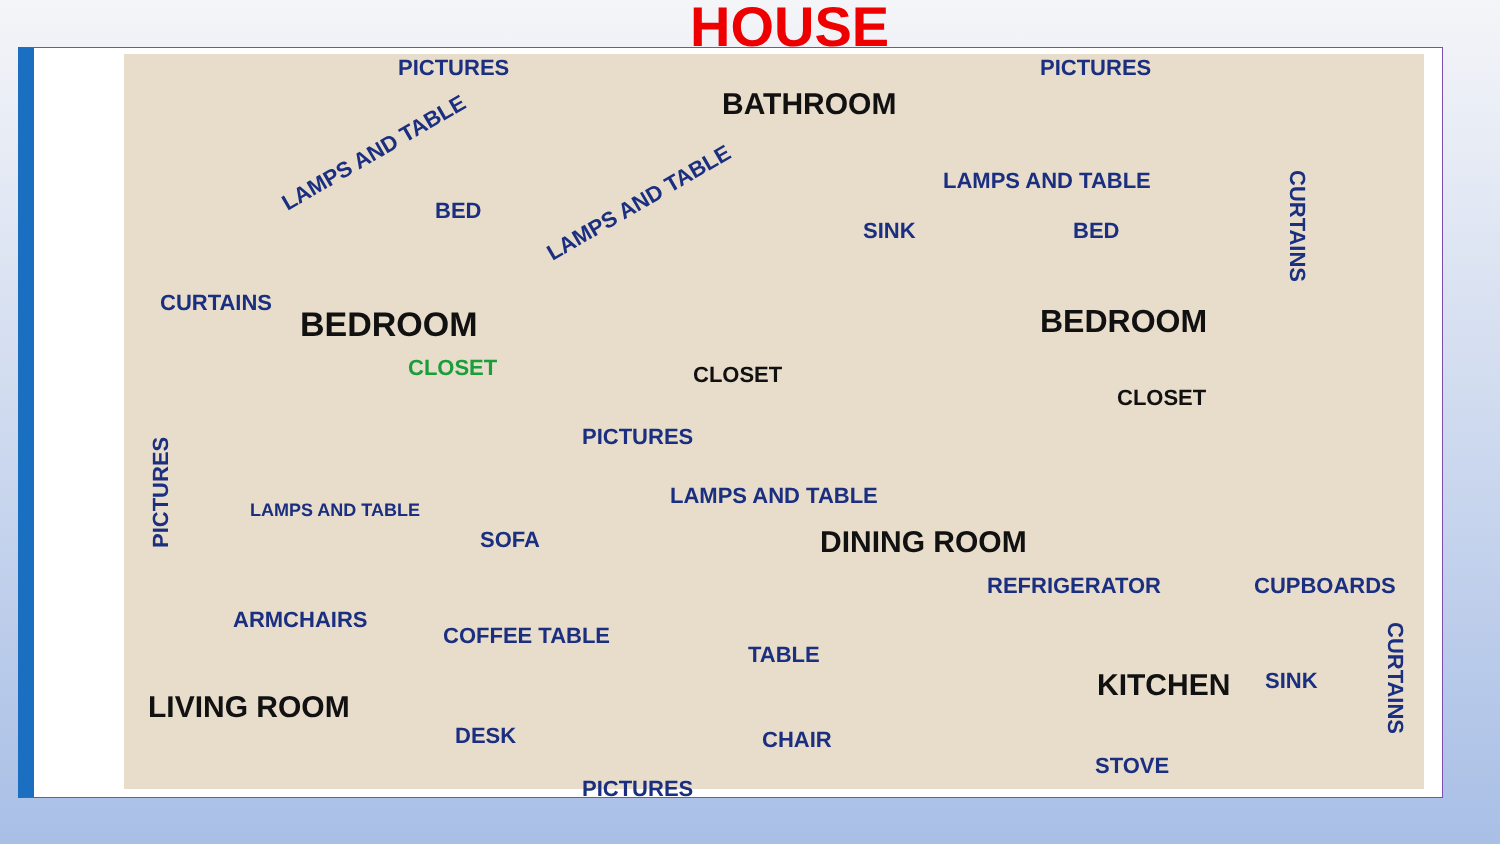HOUSE
PICTURES
BATHROOM
PICTURES
LAMPS AND TABLE
BED LAMPS AND TABLE
SINK
LAMPS AND TABLE
BED
CURTAINS
CURTAINS
BEDROOM BEDROOM
CLOSET CLOSET
CLOSET
PICTURES
PICTURES
LAMPS AND TABLE
SOFA
LAMPS AND TABLE
DINING ROOM
REFRIGERATOR CUPBOARDS
ARMCHAIRS
COFFEE TABLE
TABLE
KITCHEN SINK
CURTAINS
LIVING ROOM
DESK CHAIR
STOVE
PICTURES